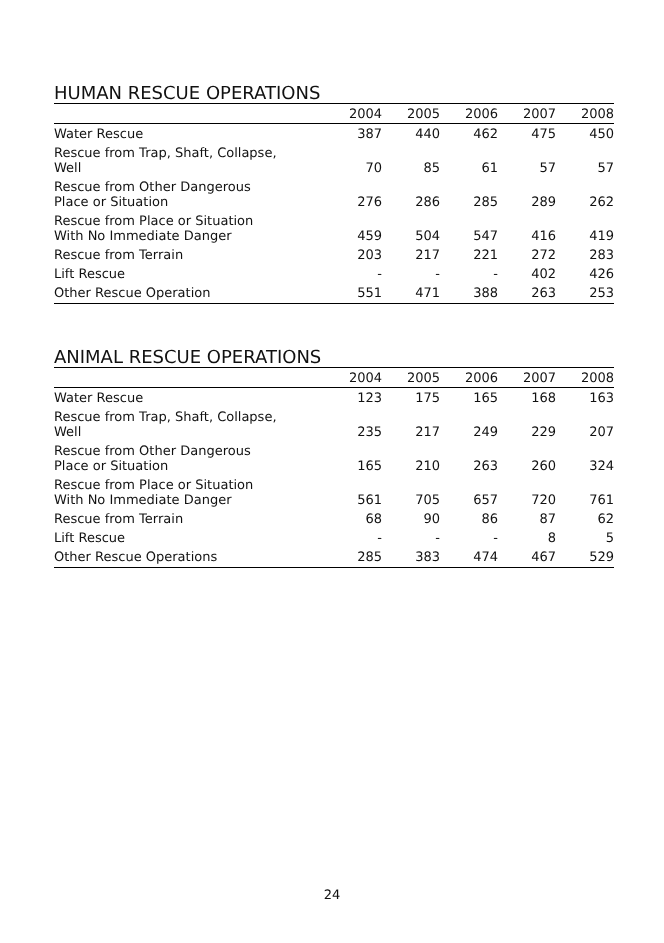HUMAN RESCUE OPERATIONS
| | 2004 | 2005 | 2006 | 2007 | 2008 |
| --- | --- | --- | --- | --- | --- |
| Water Rescue | 387 | 440 | 462 | 475 | 450 |
| Rescue from Trap, Shaft, Collapse, Well | 70 | 85 | 61 | 57 | 57 |
| Rescue from Other Dangerous Place or Situation | 276 | 286 | 285 | 289 | 262 |
| Rescue from Place or Situation With No Immediate Danger | 459 | 504 | 547 | 416 | 419 |
| Rescue from Terrain | 203 | 217 | 221 | 272 | 283 |
| Lift Rescue | - | - | - | 402 | 426 |
| Other Rescue Operation | 551 | 471 | 388 | 263 | 253 |
ANIMAL RESCUE OPERATIONS
| | 2004 | 2005 | 2006 | 2007 | 2008 |
| --- | --- | --- | --- | --- | --- |
| Water Rescue | 123 | 175 | 165 | 168 | 163 |
| Rescue from Trap, Shaft, Collapse, Well | 235 | 217 | 249 | 229 | 207 |
| Rescue from Other Dangerous Place or Situation | 165 | 210 | 263 | 260 | 324 |
| Rescue from Place or Situation With No Immediate Danger | 561 | 705 | 657 | 720 | 761 |
| Rescue from Terrain | 68 | 90 | 86 | 87 | 62 |
| Lift Rescue | - | - | - | 8 | 5 |
| Other Rescue Operations | 285 | 383 | 474 | 467 | 529 |
24